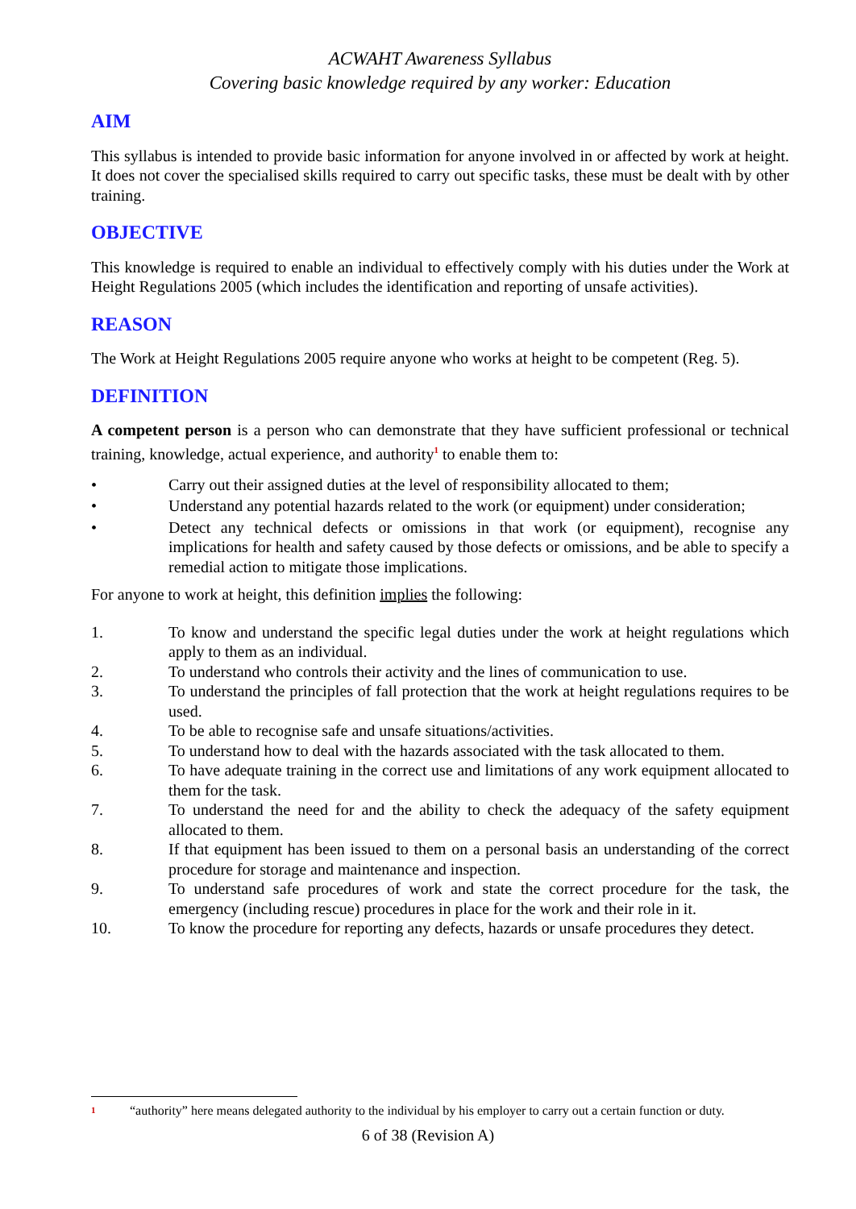ACWAHT Awareness Syllabus
Covering basic knowledge required by any worker: Education
AIM
This syllabus is intended to provide basic information for anyone involved in or affected by work at height. It does not cover the specialised skills required to carry out specific tasks, these must be dealt with by other training.
OBJECTIVE
This knowledge is required to enable an individual to effectively comply with his duties under the Work at Height Regulations 2005 (which includes the identification and reporting of unsafe activities).
REASON
The Work at Height Regulations 2005 require anyone who works at height to be competent (Reg. 5).
DEFINITION
A competent person is a person who can demonstrate that they have sufficient professional or technical training, knowledge, actual experience, and authority<sup>1</sup> to enable them to:
• Carry out their assigned duties at the level of responsibility allocated to them;
• Understand any potential hazards related to the work (or equipment) under consideration;
• Detect any technical defects or omissions in that work (or equipment), recognise any implications for health and safety caused by those defects or omissions, and be able to specify a remedial action to mitigate those implications.
For anyone to work at height, this definition implies the following:
1. To know and understand the specific legal duties under the work at height regulations which apply to them as an individual.
2. To understand who controls their activity and the lines of communication to use.
3. To understand the principles of fall protection that the work at height regulations requires to be used.
4. To be able to recognise safe and unsafe situations/activities.
5. To understand how to deal with the hazards associated with the task allocated to them.
6. To have adequate training in the correct use and limitations of any work equipment allocated to them for the task.
7. To understand the need for and the ability to check the adequacy of the safety equipment allocated to them.
8. If that equipment has been issued to them on a personal basis an understanding of the correct procedure for storage and maintenance and inspection.
9. To understand safe procedures of work and state the correct procedure for the task, the emergency (including rescue) procedures in place for the work and their role in it.
10. To know the procedure for reporting any defects, hazards or unsafe procedures they detect.
<sup>1</sup> “authority” here means delegated authority to the individual by his employer to carry out a certain function or duty.
6 of 38 (Revision A)